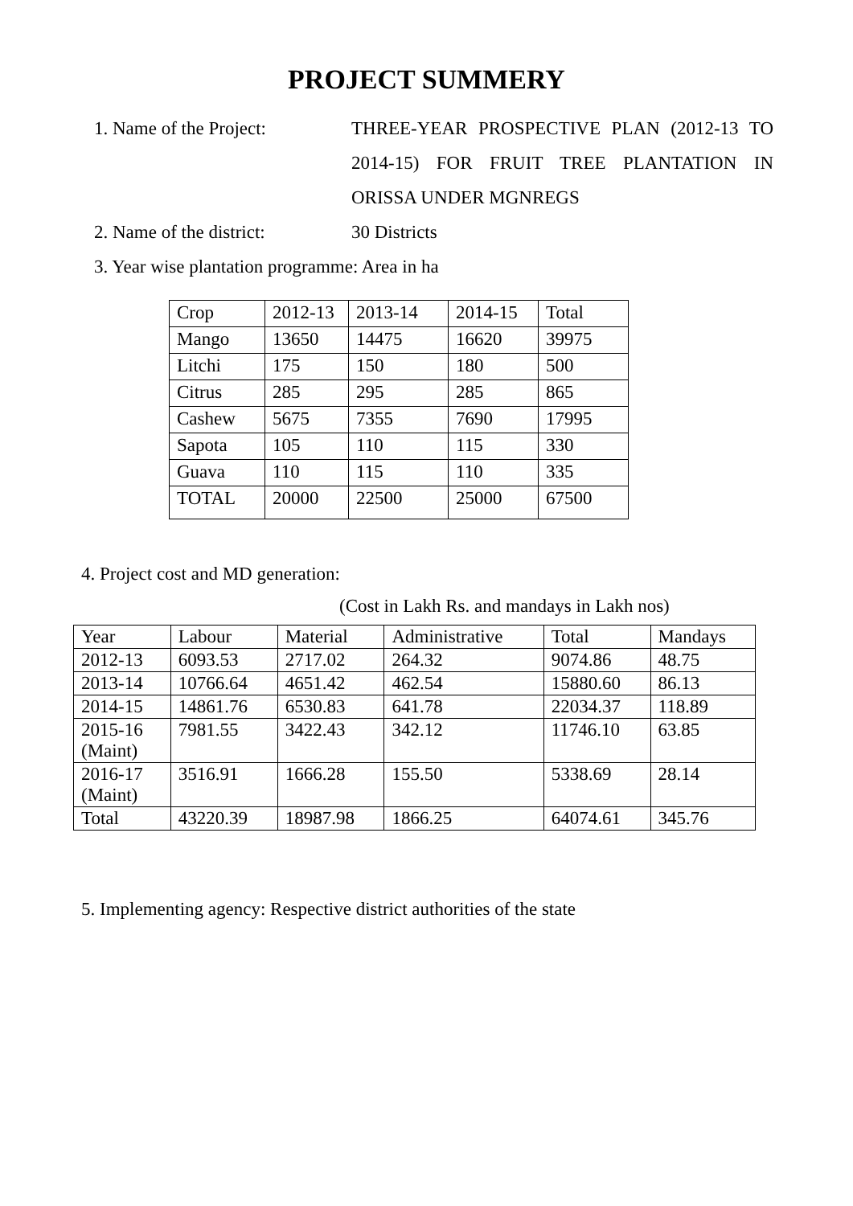PROJECT SUMMERY
1. Name of the Project: THREE-YEAR PROSPECTIVE PLAN (2012-13 TO 2014-15) FOR FRUIT TREE PLANTATION IN ORISSA UNDER MGNREGS
2. Name of the district:
30 Districts
3. Year wise plantation programme: Area in ha
| Crop | 2012-13 | 2013-14 | 2014-15 | Total |
| Mango | 13650 | 14475 | 16620 | 39975 |
| Litchi | 175 | 150 | 180 | 500 |
| Citrus | 285 | 295 | 285 | 865 |
| Cashew | 5675 | 7355 | 7690 | 17995 |
| Sapota | 105 | 110 | 115 | 330 |
| Guava | 110 | 115 | 110 | 335 |
| TOTAL | 20000 | 22500 | 25000 | 67500 |
4. Project cost and MD generation:
(Cost in Lakh Rs. and mandays in Lakh nos)
| Year | Labour | Material | Administrative | Total | Mandays |
| 2012-13 | 6093.53 | 2717.02 | 264.32 | 9074.86 | 48.75 |
| 2013-14 | 10766.64 | 4651.42 | 462.54 | 15880.60 | 86.13 |
| 2014-15 | 14861.76 | 6530.83 | 641.78 | 22034.37 | 118.89 |
| 2015-16 (Maint) | 7981.55 | 3422.43 | 342.12 | 11746.10 | 63.85 |
| 2016-17 (Maint) | 3516.91 | 1666.28 | 155.50 | 5338.69 | 28.14 |
| Total | 43220.39 | 18987.98 | 1866.25 | 64074.61 | 345.76 |
5. Implementing agency: Respective district authorities of the state